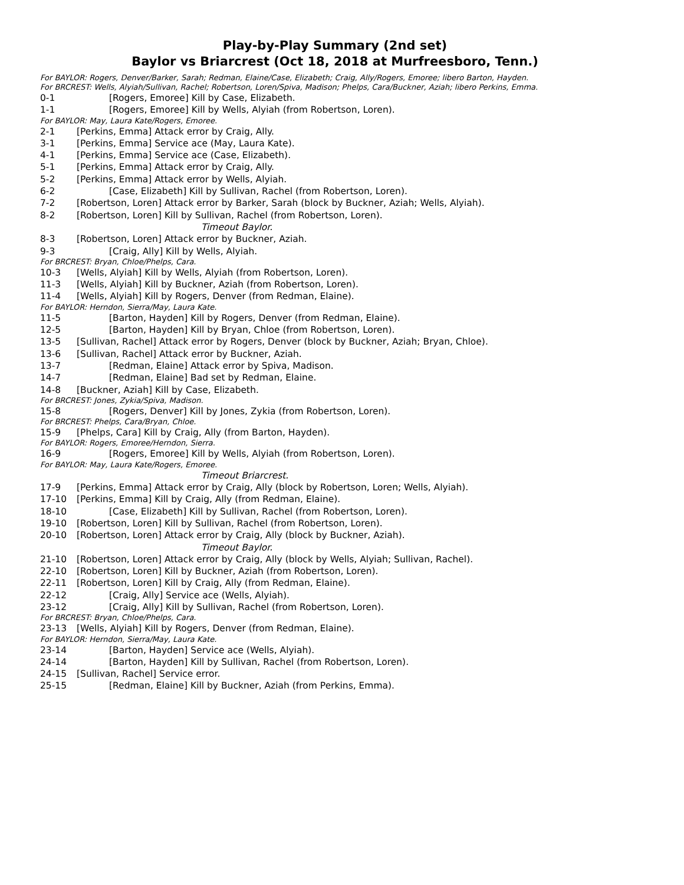Play-by-Play Summary (2nd set)
Baylor vs Briarcrest (Oct 18, 2018 at Murfreesboro, Tenn.)
For BAYLOR: Rogers, Denver/Barker, Sarah; Redman, Elaine/Case, Elizabeth; Craig, Ally/Rogers, Emoree; libero Barton, Hayden.
For BRCREST: Wells, Alyiah/Sullivan, Rachel; Robertson, Loren/Spiva, Madison; Phelps, Cara/Buckner, Aziah; libero Perkins, Emma.
0-1 [Rogers, Emoree] Kill by Case, Elizabeth.
1-1 [Rogers, Emoree] Kill by Wells, Alyiah (from Robertson, Loren).
For BAYLOR: May, Laura Kate/Rogers, Emoree.
2-1 [Perkins, Emma] Attack error by Craig, Ally.
3-1 [Perkins, Emma] Service ace (May, Laura Kate).
4-1 [Perkins, Emma] Service ace (Case, Elizabeth).
5-1 [Perkins, Emma] Attack error by Craig, Ally.
5-2 [Perkins, Emma] Attack error by Wells, Alyiah.
6-2 [Case, Elizabeth] Kill by Sullivan, Rachel (from Robertson, Loren).
7-2 [Robertson, Loren] Attack error by Barker, Sarah (block by Buckner, Aziah; Wells, Alyiah).
8-2 [Robertson, Loren] Kill by Sullivan, Rachel (from Robertson, Loren).
Timeout Baylor.
8-3 [Robertson, Loren] Attack error by Buckner, Aziah.
9-3 [Craig, Ally] Kill by Wells, Alyiah.
For BRCREST: Bryan, Chloe/Phelps, Cara.
10-3 [Wells, Alyiah] Kill by Wells, Alyiah (from Robertson, Loren).
11-3 [Wells, Alyiah] Kill by Buckner, Aziah (from Robertson, Loren).
11-4 [Wells, Alyiah] Kill by Rogers, Denver (from Redman, Elaine).
For BAYLOR: Herndon, Sierra/May, Laura Kate.
11-5 [Barton, Hayden] Kill by Rogers, Denver (from Redman, Elaine).
12-5 [Barton, Hayden] Kill by Bryan, Chloe (from Robertson, Loren).
13-5 [Sullivan, Rachel] Attack error by Rogers, Denver (block by Buckner, Aziah; Bryan, Chloe).
13-6 [Sullivan, Rachel] Attack error by Buckner, Aziah.
13-7 [Redman, Elaine] Attack error by Spiva, Madison.
14-7 [Redman, Elaine] Bad set by Redman, Elaine.
14-8 [Buckner, Aziah] Kill by Case, Elizabeth.
For BRCREST: Jones, Zykia/Spiva, Madison.
15-8 [Rogers, Denver] Kill by Jones, Zykia (from Robertson, Loren).
For BRCREST: Phelps, Cara/Bryan, Chloe.
15-9 [Phelps, Cara] Kill by Craig, Ally (from Barton, Hayden).
For BAYLOR: Rogers, Emoree/Herndon, Sierra.
16-9 [Rogers, Emoree] Kill by Wells, Alyiah (from Robertson, Loren).
For BAYLOR: May, Laura Kate/Rogers, Emoree.
Timeout Briarcrest.
17-9 [Perkins, Emma] Attack error by Craig, Ally (block by Robertson, Loren; Wells, Alyiah).
17-10 [Perkins, Emma] Kill by Craig, Ally (from Redman, Elaine).
18-10 [Case, Elizabeth] Kill by Sullivan, Rachel (from Robertson, Loren).
19-10 [Robertson, Loren] Kill by Sullivan, Rachel (from Robertson, Loren).
20-10 [Robertson, Loren] Attack error by Craig, Ally (block by Buckner, Aziah).
Timeout Baylor.
21-10 [Robertson, Loren] Attack error by Craig, Ally (block by Wells, Alyiah; Sullivan, Rachel).
22-10 [Robertson, Loren] Kill by Buckner, Aziah (from Robertson, Loren).
22-11 [Robertson, Loren] Kill by Craig, Ally (from Redman, Elaine).
22-12 [Craig, Ally] Service ace (Wells, Alyiah).
23-12 [Craig, Ally] Kill by Sullivan, Rachel (from Robertson, Loren).
For BRCREST: Bryan, Chloe/Phelps, Cara.
23-13 [Wells, Alyiah] Kill by Rogers, Denver (from Redman, Elaine).
For BAYLOR: Herndon, Sierra/May, Laura Kate.
23-14 [Barton, Hayden] Service ace (Wells, Alyiah).
24-14 [Barton, Hayden] Kill by Sullivan, Rachel (from Robertson, Loren).
24-15 [Sullivan, Rachel] Service error.
25-15 [Redman, Elaine] Kill by Buckner, Aziah (from Perkins, Emma).